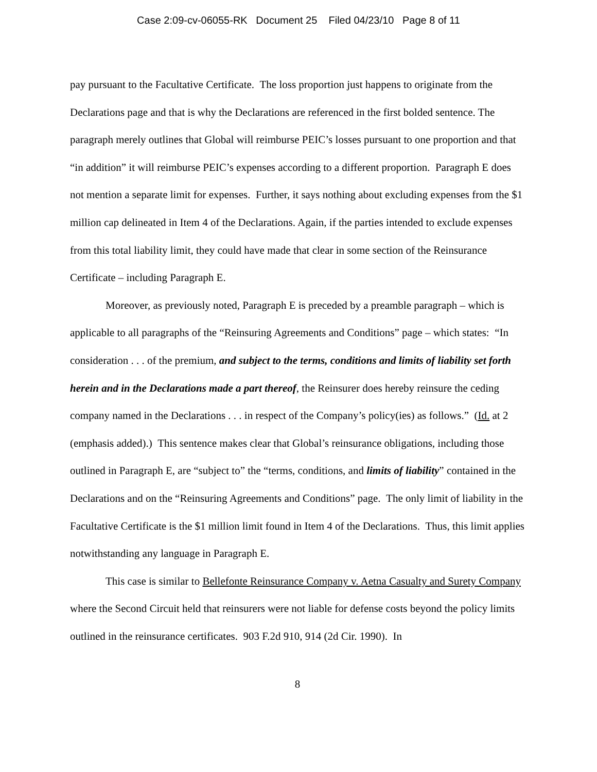Case 2:09-cv-06055-RK Document 25 Filed 04/23/10 Page 8 of 11
pay pursuant to the Facultative Certificate. The loss proportion just happens to originate from the Declarations page and that is why the Declarations are referenced in the first bolded sentence. The paragraph merely outlines that Global will reimburse PEIC’s losses pursuant to one proportion and that “in addition” it will reimburse PEIC’s expenses according to a different proportion. Paragraph E does not mention a separate limit for expenses. Further, it says nothing about excluding expenses from the $1 million cap delineated in Item 4 of the Declarations. Again, if the parties intended to exclude expenses from this total liability limit, they could have made that clear in some section of the Reinsurance Certificate – including Paragraph E.
Moreover, as previously noted, Paragraph E is preceded by a preamble paragraph – which is applicable to all paragraphs of the “Reinsuring Agreements and Conditions” page – which states: “In consideration . . . of the premium, and subject to the terms, conditions and limits of liability set forth herein and in the Declarations made a part thereof, the Reinsurer does hereby reinsure the ceding company named in the Declarations . . . in respect of the Company’s policy(ies) as follows.” (Id. at 2 (emphasis added).) This sentence makes clear that Global’s reinsurance obligations, including those outlined in Paragraph E, are “subject to” the “terms, conditions, and limits of liability” contained in the Declarations and on the “Reinsuring Agreements and Conditions” page. The only limit of liability in the Facultative Certificate is the $1 million limit found in Item 4 of the Declarations. Thus, this limit applies notwithstanding any language in Paragraph E.
This case is similar to Bellefonte Reinsurance Company v. Aetna Casualty and Surety Company where the Second Circuit held that reinsurers were not liable for defense costs beyond the policy limits outlined in the reinsurance certificates. 903 F.2d 910, 914 (2d Cir. 1990). In
8